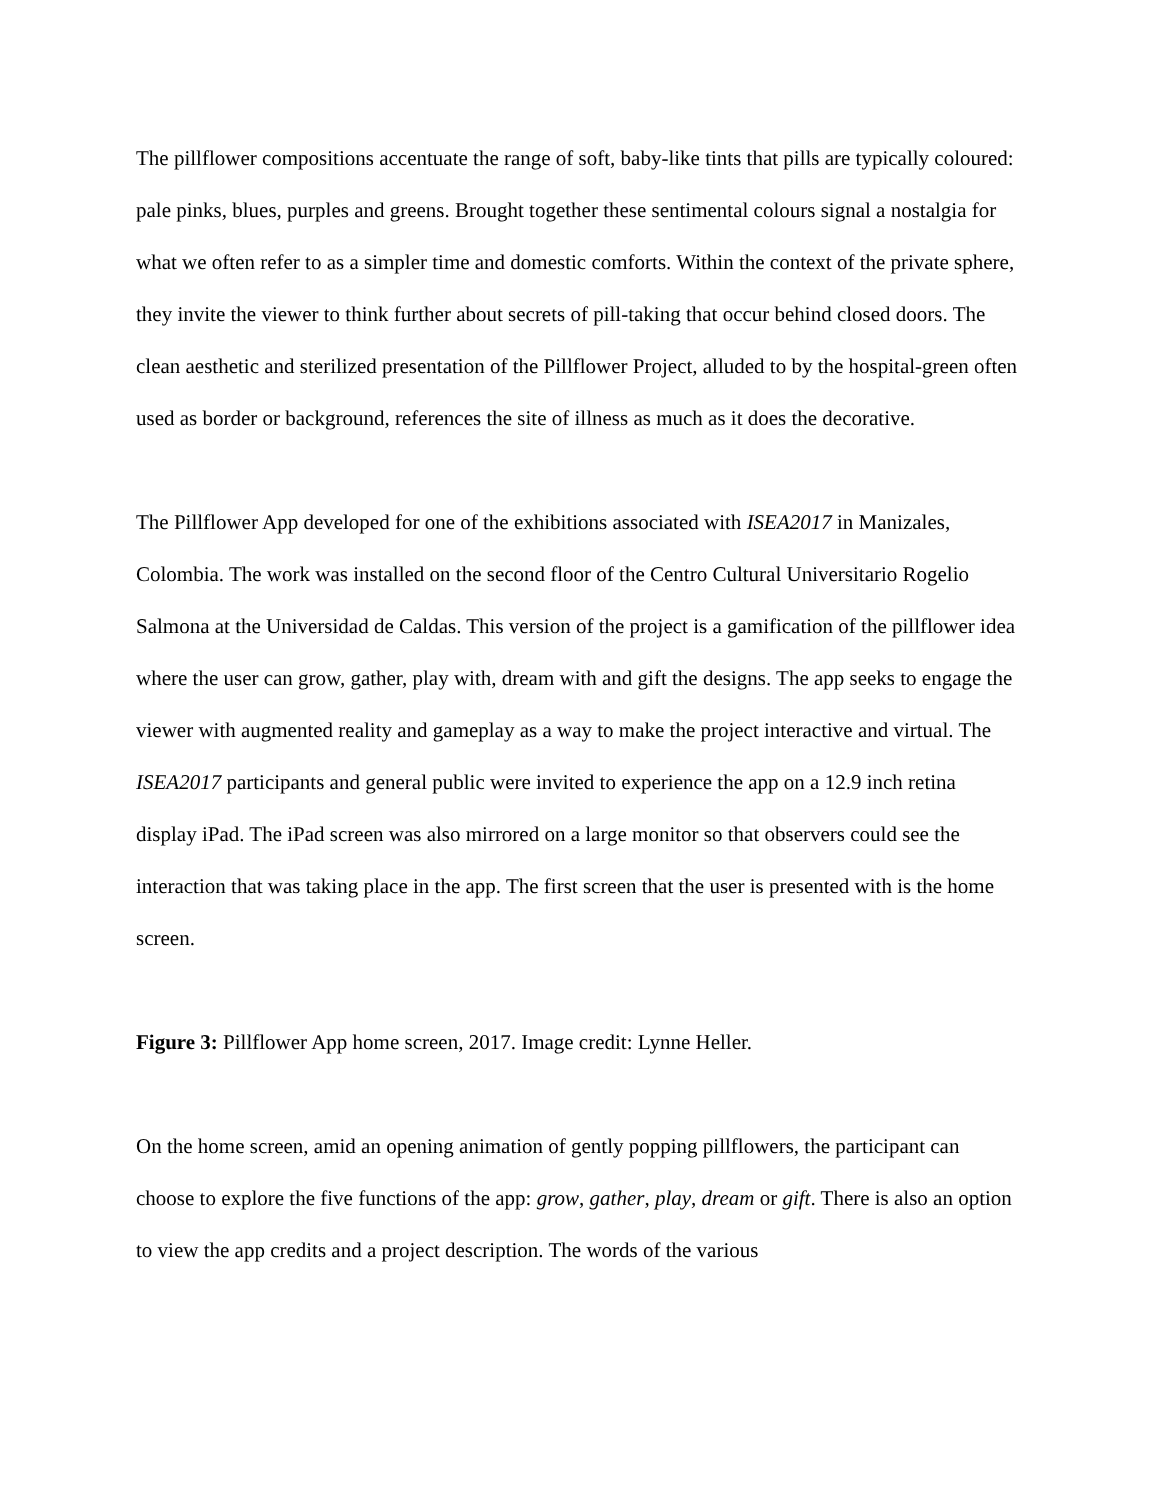The pillflower compositions accentuate the range of soft, baby-like tints that pills are typically coloured: pale pinks, blues, purples and greens. Brought together these sentimental colours signal a nostalgia for what we often refer to as a simpler time and domestic comforts. Within the context of the private sphere, they invite the viewer to think further about secrets of pill-taking that occur behind closed doors. The clean aesthetic and sterilized presentation of the Pillflower Project, alluded to by the hospital-green often used as border or background, references the site of illness as much as it does the decorative.
The Pillflower App developed for one of the exhibitions associated with ISEA2017 in Manizales, Colombia. The work was installed on the second floor of the Centro Cultural Universitario Rogelio Salmona at the Universidad de Caldas. This version of the project is a gamification of the pillflower idea where the user can grow, gather, play with, dream with and gift the designs. The app seeks to engage the viewer with augmented reality and gameplay as a way to make the project interactive and virtual. The ISEA2017 participants and general public were invited to experience the app on a 12.9 inch retina display iPad. The iPad screen was also mirrored on a large monitor so that observers could see the interaction that was taking place in the app. The first screen that the user is presented with is the home screen.
Figure 3: Pillflower App home screen, 2017. Image credit: Lynne Heller.
On the home screen, amid an opening animation of gently popping pillflowers, the participant can choose to explore the five functions of the app: grow, gather, play, dream or gift. There is also an option to view the app credits and a project description. The words of the various